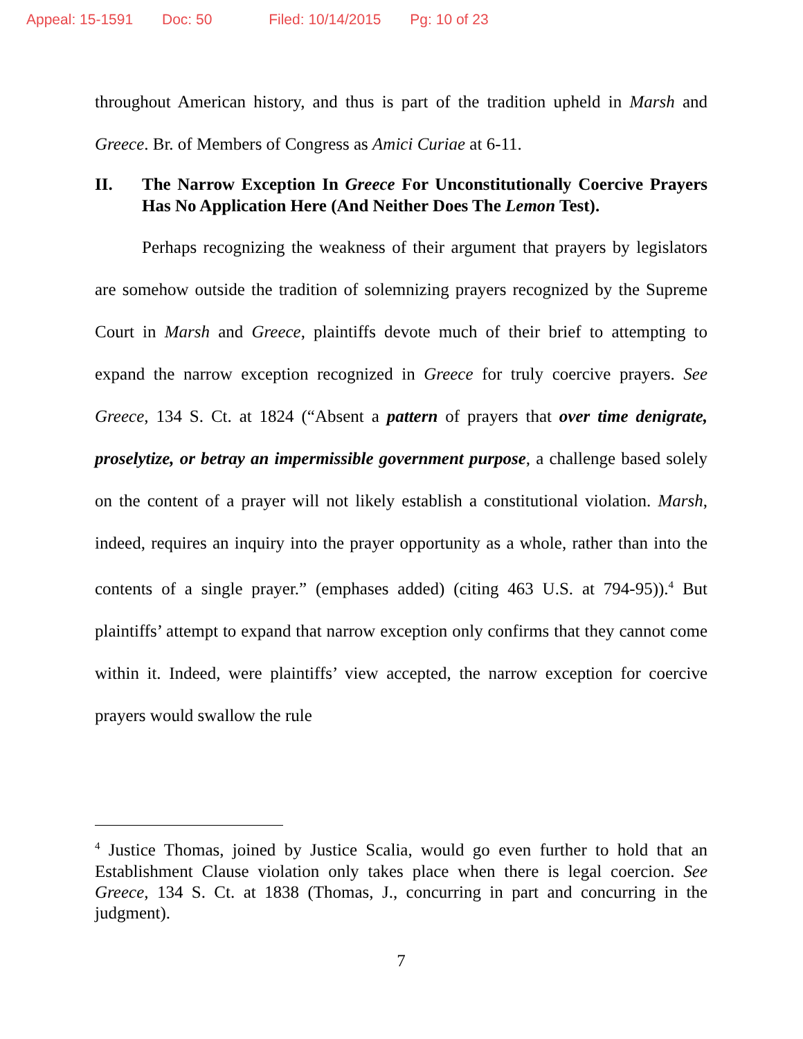Appeal: 15-1591 Doc: 50 Filed: 10/14/2015 Pg: 10 of 23
throughout American history, and thus is part of the tradition upheld in Marsh and Greece. Br. of Members of Congress as Amici Curiae at 6-11.
II. The Narrow Exception In Greece For Unconstitutionally Coercive Prayers Has No Application Here (And Neither Does The Lemon Test).
Perhaps recognizing the weakness of their argument that prayers by legislators are somehow outside the tradition of solemnizing prayers recognized by the Supreme Court in Marsh and Greece, plaintiffs devote much of their brief to attempting to expand the narrow exception recognized in Greece for truly coercive prayers. See Greece, 134 S. Ct. at 1824 (“Absent a pattern of prayers that over time denigrate, proselytize, or betray an impermissible government purpose, a challenge based solely on the content of a prayer will not likely establish a constitutional violation. Marsh, indeed, requires an inquiry into the prayer opportunity as a whole, rather than into the contents of a single prayer.” (emphases added) (citing 463 U.S. at 794-95)).<sup>4</sup> But plaintiffs’ attempt to expand that narrow exception only confirms that they cannot come within it. Indeed, were plaintiffs’ view accepted, the narrow exception for coercive prayers would swallow the rule
<sup>4</sup> Justice Thomas, joined by Justice Scalia, would go even further to hold that an Establishment Clause violation only takes place when there is legal coercion. See Greece, 134 S. Ct. at 1838 (Thomas, J., concurring in part and concurring in the judgment).
7